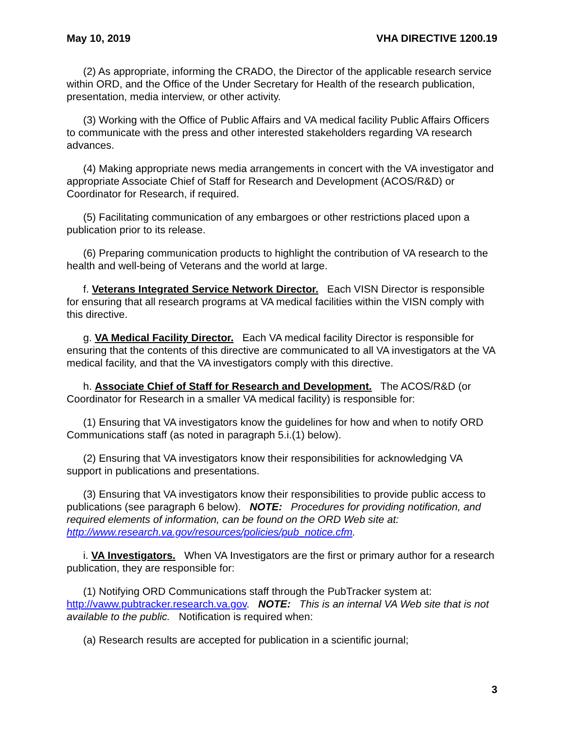May 10, 2019 VHA DIRECTIVE 1200.19
(2) As appropriate, informing the CRADO, the Director of the applicable research service within ORD, and the Office of the Under Secretary for Health of the research publication, presentation, media interview, or other activity.
(3) Working with the Office of Public Affairs and VA medical facility Public Affairs Officers to communicate with the press and other interested stakeholders regarding VA research advances.
(4) Making appropriate news media arrangements in concert with the VA investigator and appropriate Associate Chief of Staff for Research and Development (ACOS/R&D) or Coordinator for Research, if required.
(5) Facilitating communication of any embargoes or other restrictions placed upon a publication prior to its release.
(6) Preparing communication products to highlight the contribution of VA research to the health and well-being of Veterans and the world at large.
f. Veterans Integrated Service Network Director. Each VISN Director is responsible for ensuring that all research programs at VA medical facilities within the VISN comply with this directive.
g. VA Medical Facility Director. Each VA medical facility Director is responsible for ensuring that the contents of this directive are communicated to all VA investigators at the VA medical facility, and that the VA investigators comply with this directive.
h. Associate Chief of Staff for Research and Development. The ACOS/R&D (or Coordinator for Research in a smaller VA medical facility) is responsible for:
(1) Ensuring that VA investigators know the guidelines for how and when to notify ORD Communications staff (as noted in paragraph 5.i.(1) below).
(2) Ensuring that VA investigators know their responsibilities for acknowledging VA support in publications and presentations.
(3) Ensuring that VA investigators know their responsibilities to provide public access to publications (see paragraph 6 below). NOTE: Procedures for providing notification, and required elements of information, can be found on the ORD Web site at: http://www.research.va.gov/resources/policies/pub_notice.cfm.
i. VA Investigators. When VA Investigators are the first or primary author for a research publication, they are responsible for:
(1) Notifying ORD Communications staff through the PubTracker system at: http://vaww.pubtracker.research.va.gov. NOTE: This is an internal VA Web site that is not available to the public. Notification is required when:
(a) Research results are accepted for publication in a scientific journal;
3